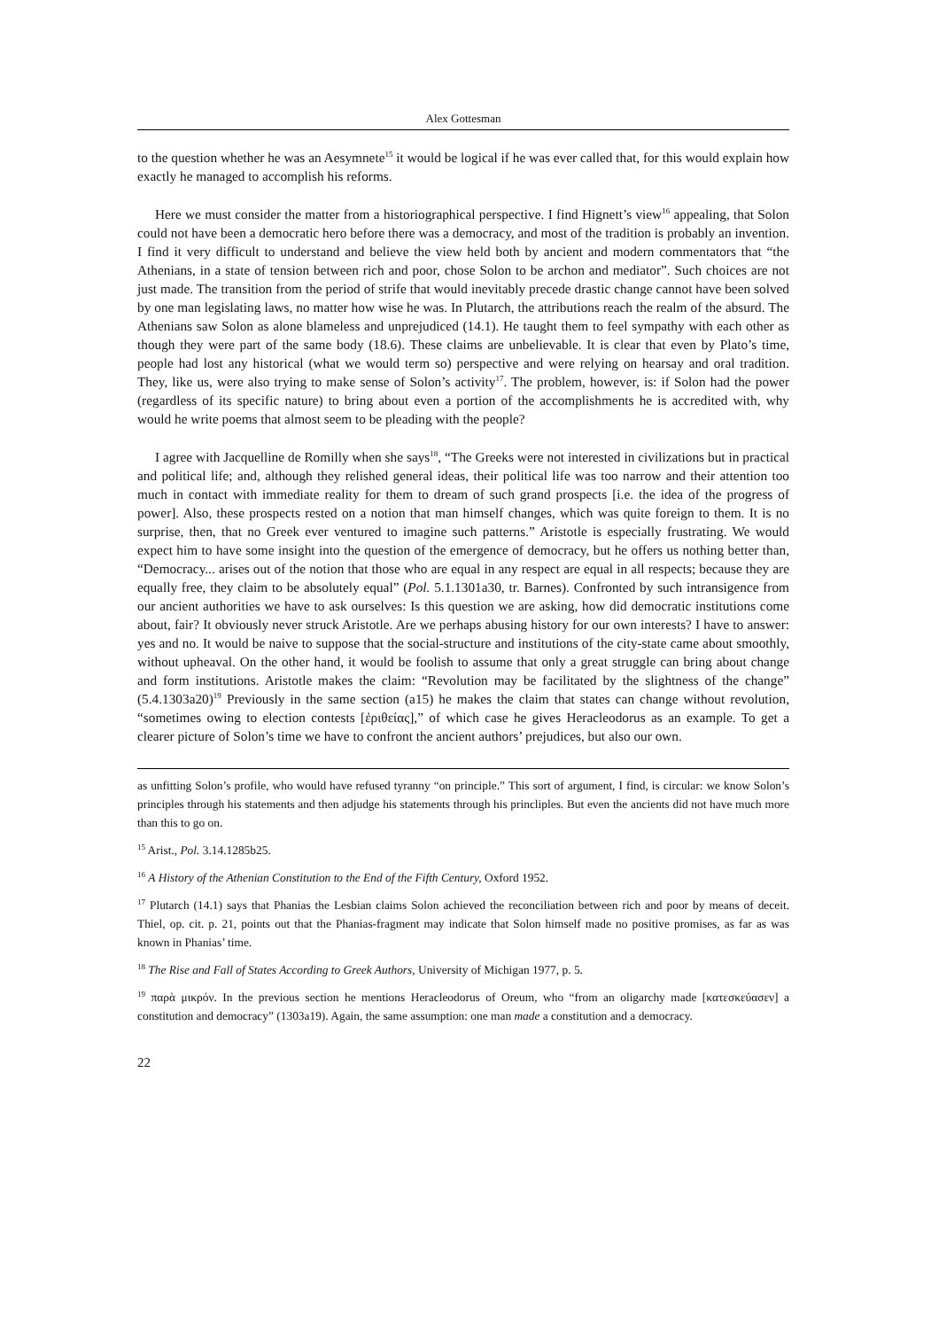Alex Gottesman
to the question whether he was an Aesymnete<sup>15</sup> it would be logical if he was ever called that, for this would explain how exactly he managed to accomplish his reforms.
Here we must consider the matter from a historiographical perspective. I find Hignett’s view<sup>16</sup> appealing, that Solon could not have been a democratic hero before there was a democracy, and most of the tradition is probably an invention. I find it very difficult to understand and believe the view held both by ancient and modern commentators that “the Athenians, in a state of tension between rich and poor, chose Solon to be archon and mediator”. Such choices are not just made. The transition from the period of strife that would inevitably precede drastic change cannot have been solved by one man legislating laws, no matter how wise he was. In Plutarch, the attributions reach the realm of the absurd. The Athenians saw Solon as alone blameless and unprejudiced (14.1). He taught them to feel sympathy with each other as though they were part of the same body (18.6). These claims are unbelievable. It is clear that even by Plato’s time, people had lost any historical (what we would term so) perspective and were relying on hearsay and oral tradition. They, like us, were also trying to make sense of Solon’s activity<sup>17</sup>. The problem, however, is: if Solon had the power (regardless of its specific nature) to bring about even a portion of the accomplishments he is accredited with, why would he write poems that almost seem to be pleading with the people?
I agree with Jacquelline de Romilly when she says<sup>18</sup>, “The Greeks were not interested in civilizations but in practical and political life; and, although they relished general ideas, their political life was too narrow and their attention too much in contact with immediate reality for them to dream of such grand prospects [i.e. the idea of the progress of power]. Also, these prospects rested on a notion that man himself changes, which was quite foreign to them. It is no surprise, then, that no Greek ever ventured to imagine such patterns.” Aristotle is especially frustrating. We would expect him to have some insight into the question of the emergence of democracy, but he offers us nothing better than, “Democracy... arises out of the notion that those who are equal in any respect are equal in all respects; because they are equally free, they claim to be absolutely equal” (Pol. 5.1.1301a30, tr. Barnes). Confronted by such intransigence from our ancient authorities we have to ask ourselves: Is this question we are asking, how did democratic institutions come about, fair? It obviously never struck Aristotle. Are we perhaps abusing history for our own interests? I have to answer: yes and no. It would be naive to suppose that the social-structure and institutions of the city-state came about smoothly, without upheaval. On the other hand, it would be foolish to assume that only a great struggle can bring about change and form institutions. Aristotle makes the claim: “Revolution may be facilitated by the slightness of the change” (5.4.1303a20)<sup>19</sup> Previously in the same section (a15) he makes the claim that states can change without revolution, “sometimes owing to election contests [ἐριθείας],” of which case he gives Heracleodorus as an example. To get a clearer picture of Solon’s time we have to confront the ancient authors’ prejudices, but also our own.
as unfitting Solon’s profile, who would have refused tyranny “on principle.” This sort of argument, I find, is circular: we know Solon’s principles through his statements and then adjudge his statements through his princliples. But even the ancients did not have much more than this to go on.
<sup>15</sup> Arist., Pol. 3.14.1285b25.
<sup>16</sup> A History of the Athenian Constitution to the End of the Fifth Century, Oxford 1952.
<sup>17</sup> Plutarch (14.1) says that Phanias the Lesbian claims Solon achieved the reconciliation between rich and poor by means of deceit. Thiel, op. cit. p. 21, points out that the Phanias-fragment may indicate that Solon himself made no positive promises, as far as was known in Phanias’ time.
<sup>18</sup> The Rise and Fall of States According to Greek Authors, University of Michigan 1977, p. 5.
<sup>19</sup> παρὰ μικρόν. In the previous section he mentions Heracleodorus of Oreum, who “from an oligarchy made [κατεσκεύασεν] a constitution and democracy” (1303a19). Again, the same assumption: one man made a constitution and a democracy.
22